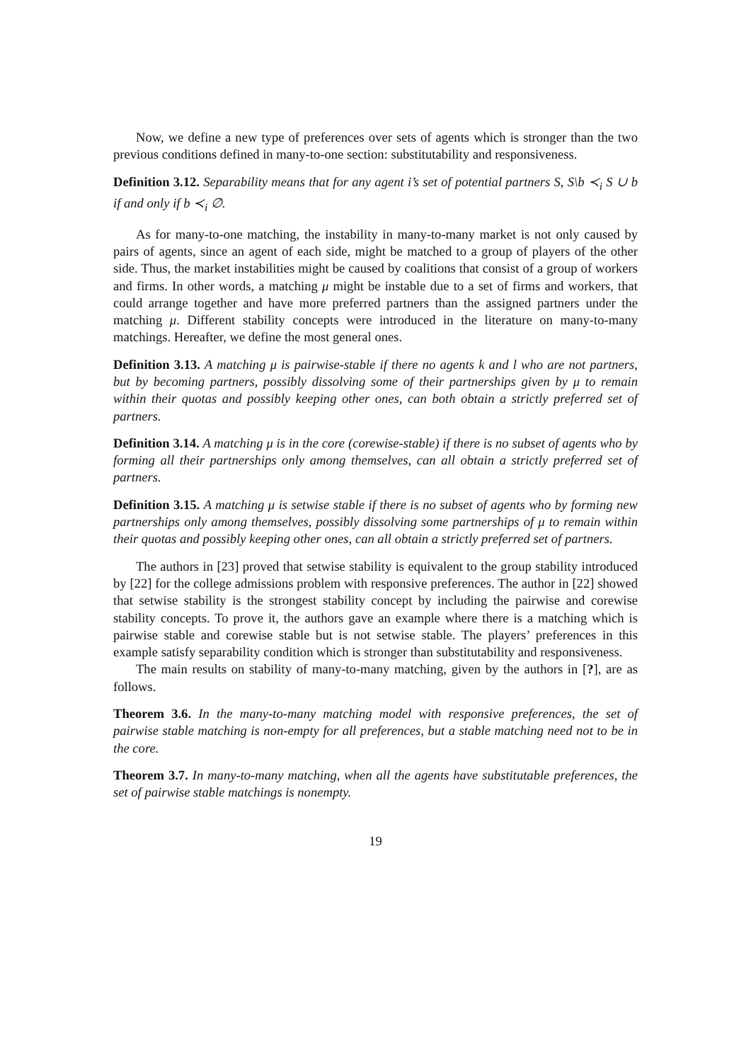Now, we define a new type of preferences over sets of agents which is stronger than the two previous conditions defined in many-to-one section: substitutability and responsiveness.
Definition 3.12. Separability means that for any agent i’s set of potential partners S, S\b ≺<sub>i</sub> S ∪ b if and only if b ≺<sub>i</sub> ∅.
As for many-to-one matching, the instability in many-to-many market is not only caused by pairs of agents, since an agent of each side, might be matched to a group of players of the other side. Thus, the market instabilities might be caused by coalitions that consist of a group of workers and firms. In other words, a matching μ might be instable due to a set of firms and workers, that could arrange together and have more preferred partners than the assigned partners under the matching μ. Different stability concepts were introduced in the literature on many-to-many matchings. Hereafter, we define the most general ones.
Definition 3.13. A matching μ is pairwise-stable if there no agents k and l who are not partners, but by becoming partners, possibly dissolving some of their partnerships given by μ to remain within their quotas and possibly keeping other ones, can both obtain a strictly preferred set of partners.
Definition 3.14. A matching μ is in the core (corewise-stable) if there is no subset of agents who by forming all their partnerships only among themselves, can all obtain a strictly preferred set of partners.
Definition 3.15. A matching μ is setwise stable if there is no subset of agents who by forming new partnerships only among themselves, possibly dissolving some partnerships of μ to remain within their quotas and possibly keeping other ones, can all obtain a strictly preferred set of partners.
The authors in [23] proved that setwise stability is equivalent to the group stability introduced by [22] for the college admissions problem with responsive preferences. The author in [22] showed that setwise stability is the strongest stability concept by including the pairwise and corewise stability concepts. To prove it, the authors gave an example where there is a matching which is pairwise stable and corewise stable but is not setwise stable. The players’ preferences in this example satisfy separability condition which is stronger than substitutability and responsiveness.
The main results on stability of many-to-many matching, given by the authors in [?], are as follows.
Theorem 3.6. In the many-to-many matching model with responsive preferences, the set of pairwise stable matching is non-empty for all preferences, but a stable matching need not to be in the core.
Theorem 3.7. In many-to-many matching, when all the agents have substitutable preferences, the set of pairwise stable matchings is nonempty.
19